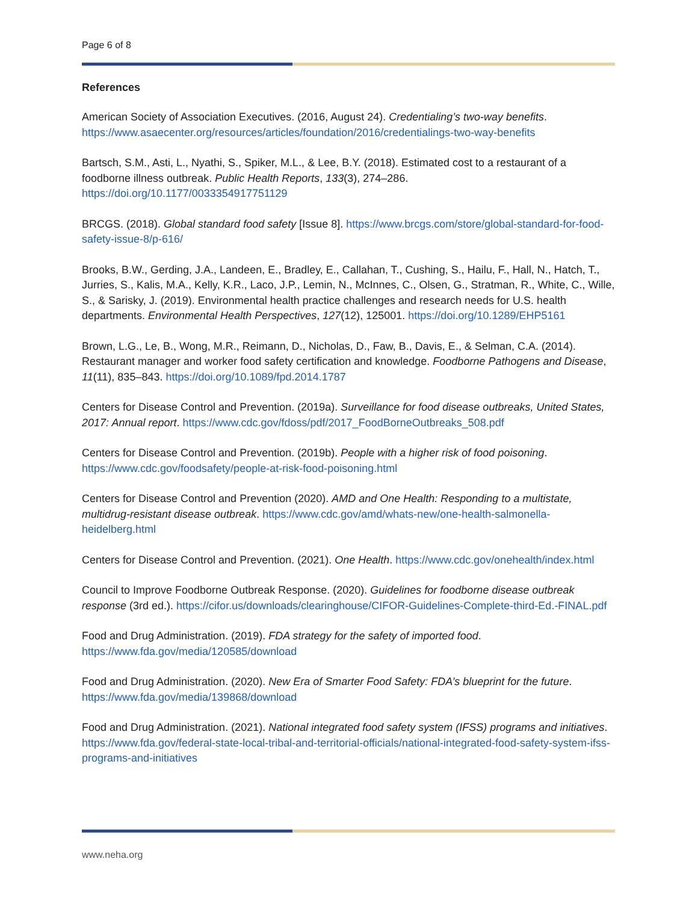Page 6 of 8
References
American Society of Association Executives. (2016, August 24). Credentialing’s two-way benefits. https://www.asaecenter.org/resources/articles/foundation/2016/credentialings-two-way-benefits
Bartsch, S.M., Asti, L., Nyathi, S., Spiker, M.L., & Lee, B.Y. (2018). Estimated cost to a restaurant of a foodborne illness outbreak. Public Health Reports, 133(3), 274–286. https://doi.org/10.1177/0033354917751129
BRCGS. (2018). Global standard food safety [Issue 8]. https://www.brcgs.com/store/global-standard-for-food-safety-issue-8/p-616/
Brooks, B.W., Gerding, J.A., Landeen, E., Bradley, E., Callahan, T., Cushing, S., Hailu, F., Hall, N., Hatch, T., Jurries, S., Kalis, M.A., Kelly, K.R., Laco, J.P., Lemin, N., McInnes, C., Olsen, G., Stratman, R., White, C., Wille, S., & Sarisky, J. (2019). Environmental health practice challenges and research needs for U.S. health departments. Environmental Health Perspectives, 127(12), 125001. https://doi.org/10.1289/EHP5161
Brown, L.G., Le, B., Wong, M.R., Reimann, D., Nicholas, D., Faw, B., Davis, E., & Selman, C.A. (2014). Restaurant manager and worker food safety certification and knowledge. Foodborne Pathogens and Disease, 11(11), 835–843. https://doi.org/10.1089/fpd.2014.1787
Centers for Disease Control and Prevention. (2019a). Surveillance for food disease outbreaks, United States, 2017: Annual report. https://www.cdc.gov/fdoss/pdf/2017_FoodBorneOutbreaks_508.pdf
Centers for Disease Control and Prevention. (2019b). People with a higher risk of food poisoning. https://www.cdc.gov/foodsafety/people-at-risk-food-poisoning.html
Centers for Disease Control and Prevention (2020). AMD and One Health: Responding to a multistate, multidrug-resistant disease outbreak. https://www.cdc.gov/amd/whats-new/one-health-salmonella-heidelberg.html
Centers for Disease Control and Prevention. (2021). One Health. https://www.cdc.gov/onehealth/index.html
Council to Improve Foodborne Outbreak Response. (2020). Guidelines for foodborne disease outbreak response (3rd ed.). https://cifor.us/downloads/clearinghouse/CIFOR-Guidelines-Complete-third-Ed.-FINAL.pdf
Food and Drug Administration. (2019). FDA strategy for the safety of imported food. https://www.fda.gov/media/120585/download
Food and Drug Administration. (2020). New Era of Smarter Food Safety: FDA’s blueprint for the future. https://www.fda.gov/media/139868/download
Food and Drug Administration. (2021). National integrated food safety system (IFSS) programs and initiatives. https://www.fda.gov/federal-state-local-tribal-and-territorial-officials/national-integrated-food-safety-system-ifss-programs-and-initiatives
www.neha.org